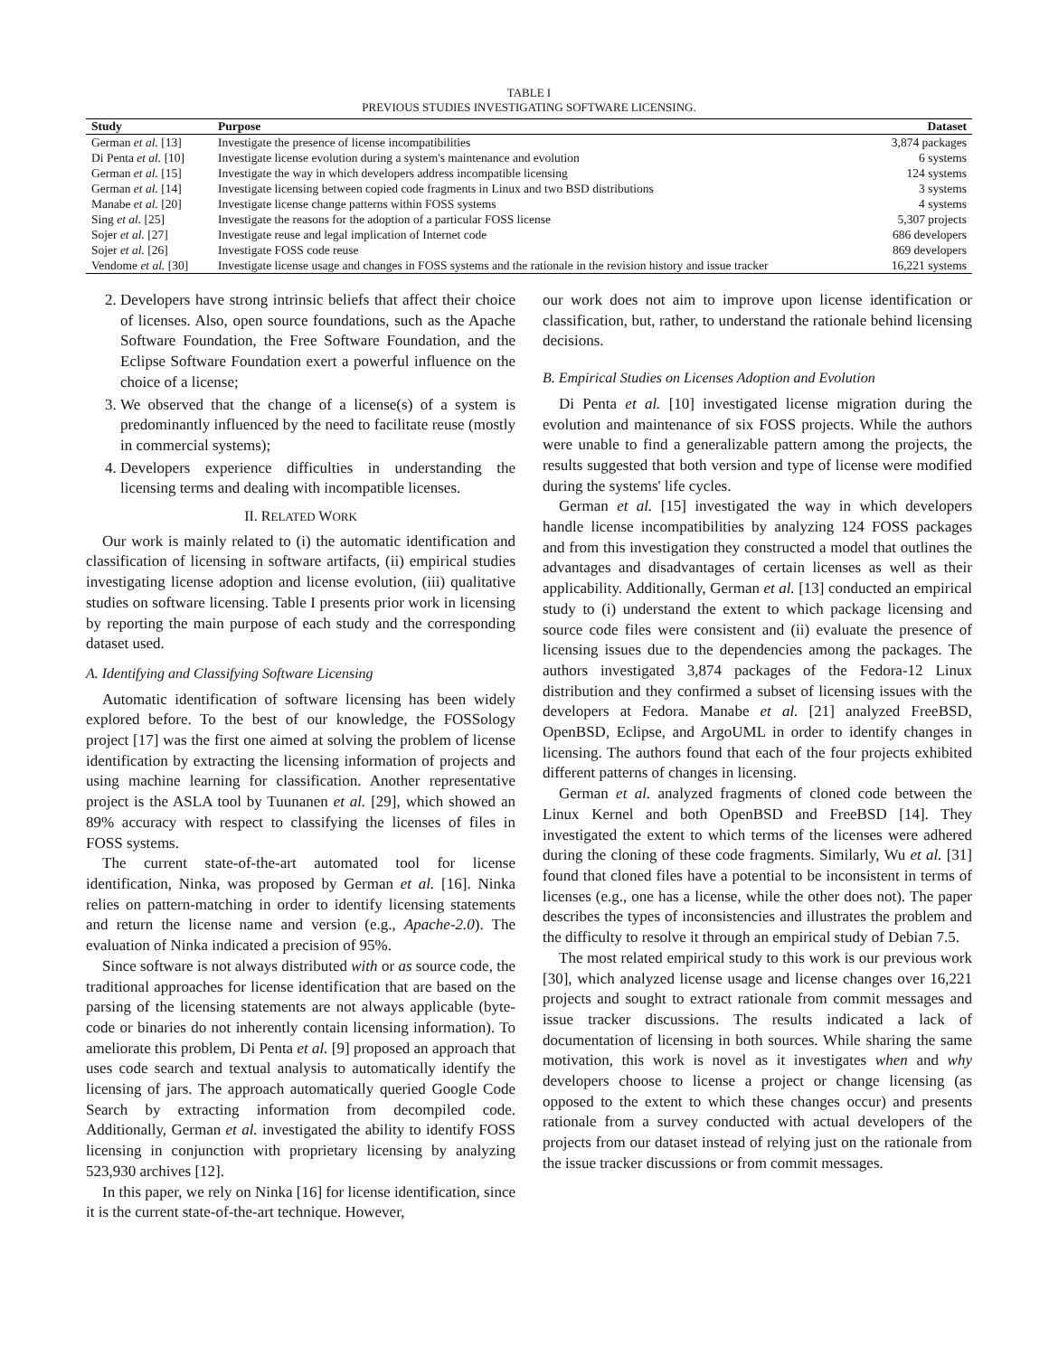TABLE I
PREVIOUS STUDIES INVESTIGATING SOFTWARE LICENSING.
| Study | Purpose | Dataset |
| --- | --- | --- |
| German et al. [13] | Investigate the presence of license incompatibilities | 3,874 packages |
| Di Penta et al. [10] | Investigate license evolution during a system's maintenance and evolution | 6 systems |
| German et al. [15] | Investigate the way in which developers address incompatible licensing | 124 systems |
| German et al. [14] | Investigate licensing between copied code fragments in Linux and two BSD distributions | 3 systems |
| Manabe et al. [20] | Investigate license change patterns within FOSS systems | 4 systems |
| Sing et al. [25] | Investigate the reasons for the adoption of a particular FOSS license | 5,307 projects |
| Sojer et al. [27] | Investigate reuse and legal implication of Internet code | 686 developers |
| Sojer et al. [26] | Investigate FOSS code reuse | 869 developers |
| Vendome et al. [30] | Investigate license usage and changes in FOSS systems and the rationale in the revision history and issue tracker | 16,221 systems |
2. Developers have strong intrinsic beliefs that affect their choice of licenses. Also, open source foundations, such as the Apache Software Foundation, the Free Software Foundation, and the Eclipse Software Foundation exert a powerful influence on the choice of a license;
3. We observed that the change of a license(s) of a system is predominantly influenced by the need to facilitate reuse (mostly in commercial systems);
4. Developers experience difficulties in understanding the licensing terms and dealing with incompatible licenses.
II. RELATED WORK
Our work is mainly related to (i) the automatic identification and classification of licensing in software artifacts, (ii) empirical studies investigating license adoption and license evolution, (iii) qualitative studies on software licensing. Table I presents prior work in licensing by reporting the main purpose of each study and the corresponding dataset used.
A. Identifying and Classifying Software Licensing
Automatic identification of software licensing has been widely explored before. To the best of our knowledge, the FOSSology project [17] was the first one aimed at solving the problem of license identification by extracting the licensing information of projects and using machine learning for classification. Another representative project is the ASLA tool by Tuunanen et al. [29], which showed an 89% accuracy with respect to classifying the licenses of files in FOSS systems.
The current state-of-the-art automated tool for license identification, Ninka, was proposed by German et al. [16]. Ninka relies on pattern-matching in order to identify licensing statements and return the license name and version (e.g., Apache-2.0). The evaluation of Ninka indicated a precision of 95%.
Since software is not always distributed with or as source code, the traditional approaches for license identification that are based on the parsing of the licensing statements are not always applicable (byte-code or binaries do not inherently contain licensing information). To ameliorate this problem, Di Penta et al. [9] proposed an approach that uses code search and textual analysis to automatically identify the licensing of jars. The approach automatically queried Google Code Search by extracting information from decompiled code. Additionally, German et al. investigated the ability to identify FOSS licensing in conjunction with proprietary licensing by analyzing 523,930 archives [12].
In this paper, we rely on Ninka [16] for license identification, since it is the current state-of-the-art technique. However,
our work does not aim to improve upon license identification or classification, but, rather, to understand the rationale behind licensing decisions.
B. Empirical Studies on Licenses Adoption and Evolution
Di Penta et al. [10] investigated license migration during the evolution and maintenance of six FOSS projects. While the authors were unable to find a generalizable pattern among the projects, the results suggested that both version and type of license were modified during the systems' life cycles.
German et al. [15] investigated the way in which developers handle license incompatibilities by analyzing 124 FOSS packages and from this investigation they constructed a model that outlines the advantages and disadvantages of certain licenses as well as their applicability. Additionally, German et al. [13] conducted an empirical study to (i) understand the extent to which package licensing and source code files were consistent and (ii) evaluate the presence of licensing issues due to the dependencies among the packages. The authors investigated 3,874 packages of the Fedora-12 Linux distribution and they confirmed a subset of licensing issues with the developers at Fedora. Manabe et al. [21] analyzed FreeBSD, OpenBSD, Eclipse, and ArgoUML in order to identify changes in licensing. The authors found that each of the four projects exhibited different patterns of changes in licensing.
German et al. analyzed fragments of cloned code between the Linux Kernel and both OpenBSD and FreeBSD [14]. They investigated the extent to which terms of the licenses were adhered during the cloning of these code fragments. Similarly, Wu et al. [31] found that cloned files have a potential to be inconsistent in terms of licenses (e.g., one has a license, while the other does not). The paper describes the types of inconsistencies and illustrates the problem and the difficulty to resolve it through an empirical study of Debian 7.5.
The most related empirical study to this work is our previous work [30], which analyzed license usage and license changes over 16,221 projects and sought to extract rationale from commit messages and issue tracker discussions. The results indicated a lack of documentation of licensing in both sources. While sharing the same motivation, this work is novel as it investigates when and why developers choose to license a project or change licensing (as opposed to the extent to which these changes occur) and presents rationale from a survey conducted with actual developers of the projects from our dataset instead of relying just on the rationale from the issue tracker discussions or from commit messages.